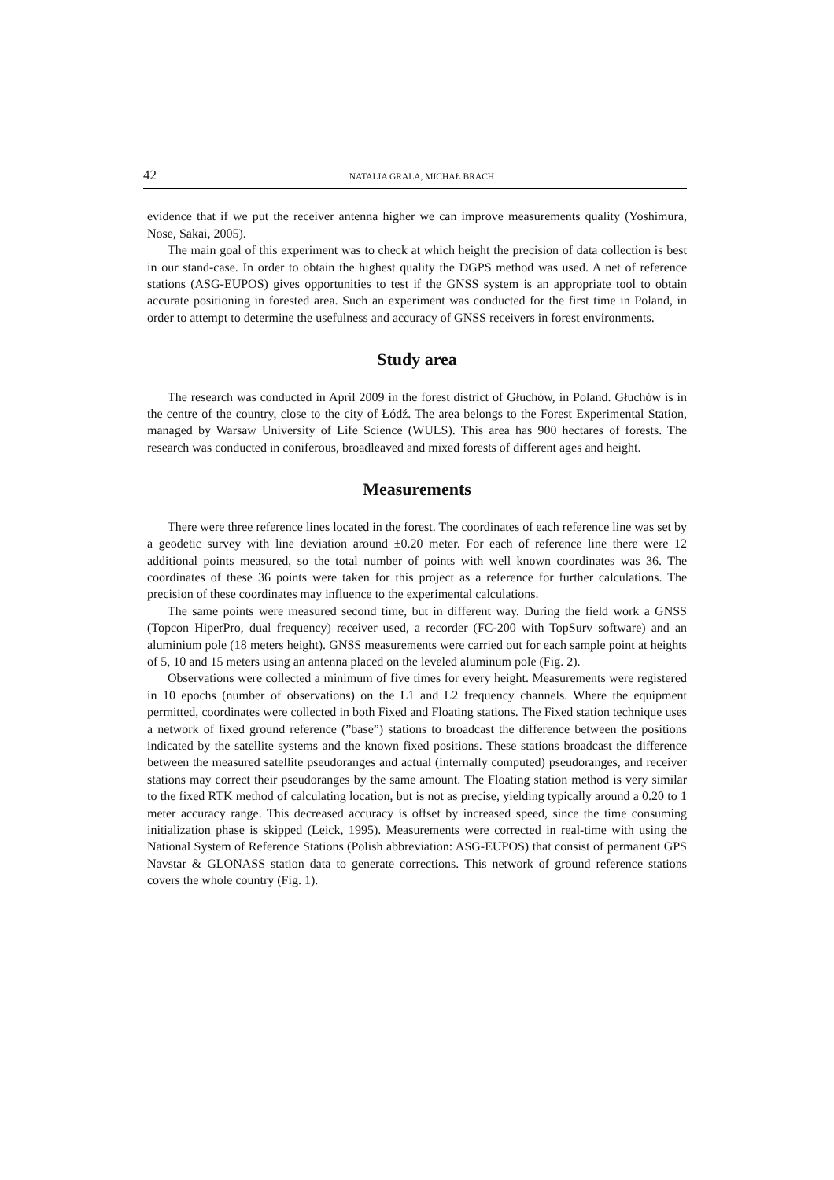42 NATALIA GRALA, MICHAŁ BRACH
evidence that if we put the receiver antenna higher we can improve measurements quality (Yoshimura, Nose, Sakai, 2005).
The main goal of this experiment was to check at which height the precision of data collection is best in our stand-case. In order to obtain the highest quality the DGPS method was used. A net of reference stations (ASG-EUPOS) gives opportunities to test if the GNSS system is an appropriate tool to obtain accurate positioning in forested area. Such an experiment was conducted for the first time in Poland, in order to attempt to determine the usefulness and accuracy of GNSS receivers in forest environments.
Study area
The research was conducted in April 2009 in the forest district of Głuchów, in Poland. Głuchów is in the centre of the country, close to the city of Łódź. The area belongs to the Forest Experimental Station, managed by Warsaw University of Life Science (WULS). This area has 900 hectares of forests. The research was conducted in coniferous, broadleaved and mixed forests of different ages and height.
Measurements
There were three reference lines located in the forest. The coordinates of each reference line was set by a geodetic survey with line deviation around ±0.20 meter. For each of reference line there were 12 additional points measured, so the total number of points with well known coordinates was 36. The coordinates of these 36 points were taken for this project as a reference for further calculations. The precision of these coordinates may influence to the experimental calculations.
The same points were measured second time, but in different way. During the field work a GNSS (Topcon HiperPro, dual frequency) receiver used, a recorder (FC-200 with TopSurv software) and an aluminium pole (18 meters height). GNSS measurements were carried out for each sample point at heights of 5, 10 and 15 meters using an antenna placed on the leveled aluminum pole (Fig. 2).
Observations were collected a minimum of five times for every height. Measurements were registered in 10 epochs (number of observations) on the L1 and L2 frequency channels. Where the equipment permitted, coordinates were collected in both Fixed and Floating stations. The Fixed station technique uses a network of fixed ground reference (”base”) stations to broadcast the difference between the positions indicated by the satellite systems and the known fixed positions. These stations broadcast the difference between the measured satellite pseudoranges and actual (internally computed) pseudoranges, and receiver stations may correct their pseudoranges by the same amount. The Floating station method is very similar to the fixed RTK method of calculating location, but is not as precise, yielding typically around a 0.20 to 1 meter accuracy range. This decreased accuracy is offset by increased speed, since the time consuming initialization phase is skipped (Leick, 1995). Measurements were corrected in real-time with using the National System of Reference Stations (Polish abbreviation: ASG-EUPOS) that consist of permanent GPS Navstar & GLONASS station data to generate corrections. This network of ground reference stations covers the whole country (Fig. 1).